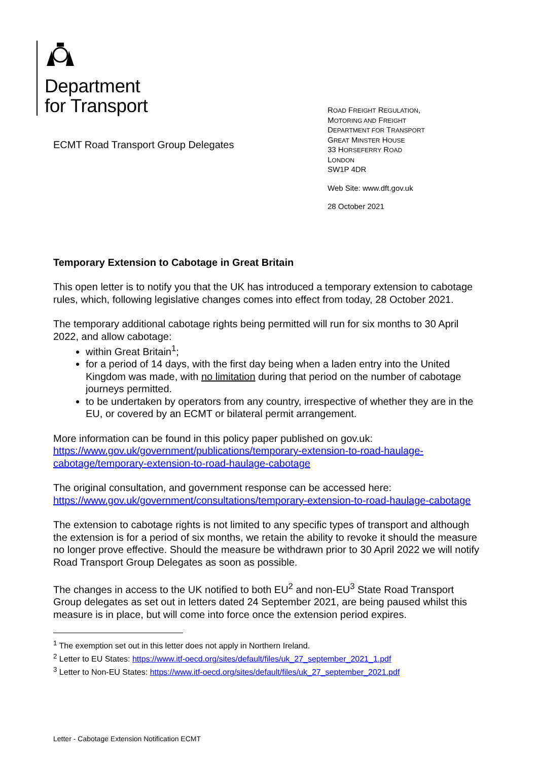Department
for Transport
ECMT Road Transport Group Delegates
ROAD FREIGHT REGULATION,
MOTORING AND FREIGHT
DEPARTMENT FOR TRANSPORT
GREAT MINSTER HOUSE
33 HORSEFERRY ROAD
LONDON
SW1P 4DR
Web Site: www.dft.gov.uk
28 October 2021
Temporary Extension to Cabotage in Great Britain
This open letter is to notify you that the UK has introduced a temporary extension to cabotage rules, which, following legislative changes comes into effect from today, 28 October 2021.
The temporary additional cabotage rights being permitted will run for six months to 30 April 2022, and allow cabotage:
within Great Britain<sup>1</sup>;
for a period of 14 days, with the first day being when a laden entry into the United Kingdom was made, with no limitation during that period on the number of cabotage journeys permitted.
to be undertaken by operators from any country, irrespective of whether they are in the EU, or covered by an ECMT or bilateral permit arrangement.
More information can be found in this policy paper published on gov.uk:
https://www.gov.uk/government/publications/temporary-extension-to-road-haulage-cabotage/temporary-extension-to-road-haulage-cabotage
The original consultation, and government response can be accessed here:
https://www.gov.uk/government/consultations/temporary-extension-to-road-haulage-cabotage
The extension to cabotage rights is not limited to any specific types of transport and although the extension is for a period of six months, we retain the ability to revoke it should the measure no longer prove effective. Should the measure be withdrawn prior to 30 April 2022 we will notify Road Transport Group Delegates as soon as possible.
The changes in access to the UK notified to both EU<sup>2</sup> and non-EU<sup>3</sup> State Road Transport Group delegates as set out in letters dated 24 September 2021, are being paused whilst this measure is in place, but will come into force once the extension period expires.
<sup>1</sup> The exemption set out in this letter does not apply in Northern Ireland.
<sup>2</sup> Letter to EU States: https://www.itf-oecd.org/sites/default/files/uk_27_september_2021_1.pdf
<sup>3</sup> Letter to Non-EU States: https://www.itf-oecd.org/sites/default/files/uk_27_september_2021.pdf
Letter - Cabotage Extension Notification ECMT